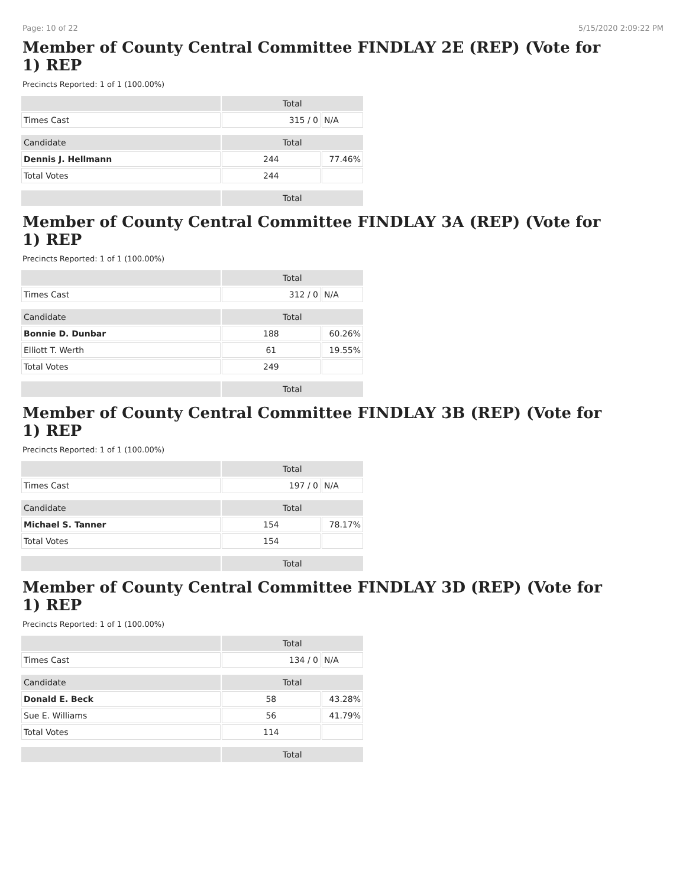Page: 10 of 22 5/15/2020 2:09:22 PM
Member of County Central Committee FINDLAY 2E (REP) (Vote for 1) REP
Precincts Reported: 1 of 1 (100.00%)
| | Total | |
| --- | --- | --- |
| Times Cast | 315 / 0 | N/A |
| Candidate | Total | |
| Dennis J. Hellmann | 244 | 77.46% |
| Total Votes | 244 | |
| | Total | |
Member of County Central Committee FINDLAY 3A (REP) (Vote for 1) REP
Precincts Reported: 1 of 1 (100.00%)
| | Total | |
| --- | --- | --- |
| Times Cast | 312 / 0 | N/A |
| Candidate | Total | |
| Bonnie D. Dunbar | 188 | 60.26% |
| Elliott T. Werth | 61 | 19.55% |
| Total Votes | 249 | |
| | Total | |
Member of County Central Committee FINDLAY 3B (REP) (Vote for 1) REP
Precincts Reported: 1 of 1 (100.00%)
| | Total | |
| --- | --- | --- |
| Times Cast | 197 / 0 | N/A |
| Candidate | Total | |
| Michael S. Tanner | 154 | 78.17% |
| Total Votes | 154 | |
| | Total | |
Member of County Central Committee FINDLAY 3D (REP) (Vote for 1) REP
Precincts Reported: 1 of 1 (100.00%)
| | Total | |
| --- | --- | --- |
| Times Cast | 134 / 0 | N/A |
| Candidate | Total | |
| Donald E. Beck | 58 | 43.28% |
| Sue E. Williams | 56 | 41.79% |
| Total Votes | 114 | |
| | Total | |